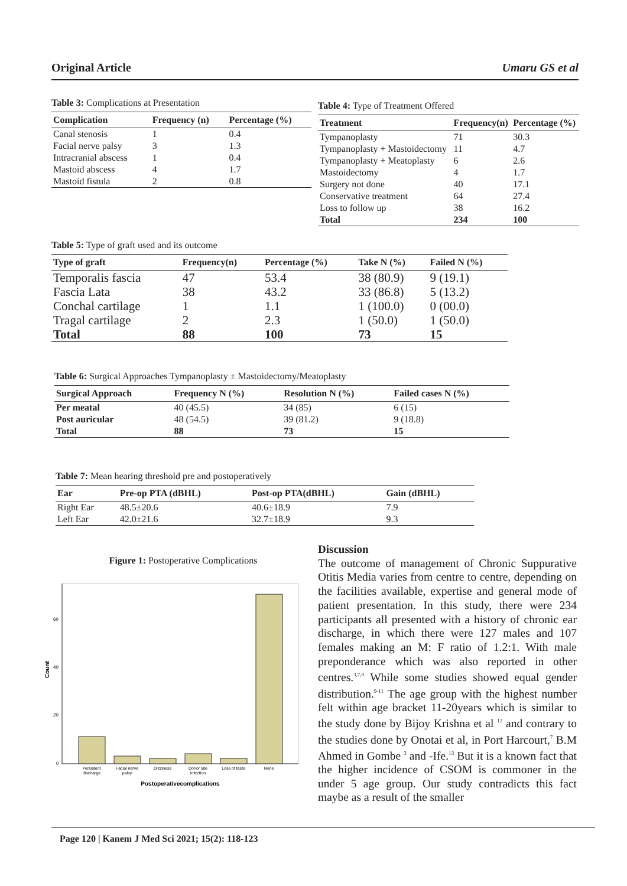Original Article Umaru GS et al
Table 3: Complications at Presentation
| Complication | Frequency (n) | Percentage (%) |
| --- | --- | --- |
| Canal stenosis | 1 | 0.4 |
| Facial nerve palsy | 3 | 1.3 |
| Intracranial abscess | 1 | 0.4 |
| Mastoid abscess | 4 | 1.7 |
| Mastoid fistula | 2 | 0.8 |
Table 4: Type of Treatment Offered
| Treatment | Frequency(n) | Percentage (%) |
| --- | --- | --- |
| Tympanoplasty | 71 | 30.3 |
| Tympanoplasty + Mastoidectomy | 11 | 4.7 |
| Tympanoplasty + Meatoplasty | 6 | 2.6 |
| Mastoidectomy | 4 | 1.7 |
| Surgery not done | 40 | 17.1 |
| Conservative treatment | 64 | 27.4 |
| Loss to follow up | 38 | 16.2 |
| Total | 234 | 100 |
Table 5: Type of graft used and its outcome
| Type of graft | Frequency(n) | Percentage (%) | Take N (%) | Failed N (%) |
| --- | --- | --- | --- | --- |
| Temporalis fascia | 47 | 53.4 | 38 (80.9) | 9 (19.1) |
| Fascia Lata | 38 | 43.2 | 33 (86.8) | 5 (13.2) |
| Conchal cartilage | 1 | 1.1 | 1 (100.0) | 0 (00.0) |
| Tragal cartilage | 2 | 2.3 | 1 (50.0) | 1 (50.0) |
| Total | 88 | 100 | 73 | 15 |
Table 6: Surgical Approaches Tympanoplasty ± Mastoidectomy/Meatoplasty
| Surgical Approach | Frequency N (%) | Resolution N (%) | Failed cases N (%) |
| --- | --- | --- | --- |
| Per meatal | 40 (45.5) | 34 (85) | 6 (15) |
| Post auricular | 48 (54.5) | 39 (81.2) | 9 (18.8) |
| Total | 88 | 73 | 15 |
Table 7: Mean hearing threshold pre and postoperatively
| Ear | Pre-op PTA (dBHL) | Post-op PTA(dBHL) | Gain (dBHL) |
| --- | --- | --- | --- |
| Right Ear | 48.5±20.6 | 40.6±18.9 | 7.9 |
| Left Ear | 42.0±21.6 | 32.7±18.9 | 9.3 |
Figure 1: Postoperative Complications
Count
60
40
20
0
Persistent
discharge
Facial nerve
palsy
Dizziness
Donor site
infection
Loss of taste
None
Postoperativecomplications
Discussion
The outcome of management of Chronic Suppurative Otitis Media varies from centre to centre, depending on the facilities available, expertise and general mode of patient presentation. In this study, there were 234 participants all presented with a history of chronic ear discharge, in which there were 127 males and 107 females making an M: F ratio of 1.2:1. With male preponderance which was also reported in other centres.<sup>3,7,8</sup> While some studies showed equal gender distribution.<sup>9-11</sup> The age group with the highest number felt within age bracket 11-20years which is similar to the study done by Bijoy Krishna et al <sup>12</sup> and contrary to the studies done by Onotai et al, in Port Harcourt,<sup>7</sup> B.M Ahmed in Gombe <sup>3</sup> and -Ife.<sup>13</sup> But it is a known fact that the higher incidence of CSOM is commoner in the under 5 age group. Our study contradicts this fact maybe as a result of the smaller
Page 120 | Kanem J Med Sci 2021; 15(2): 118-123